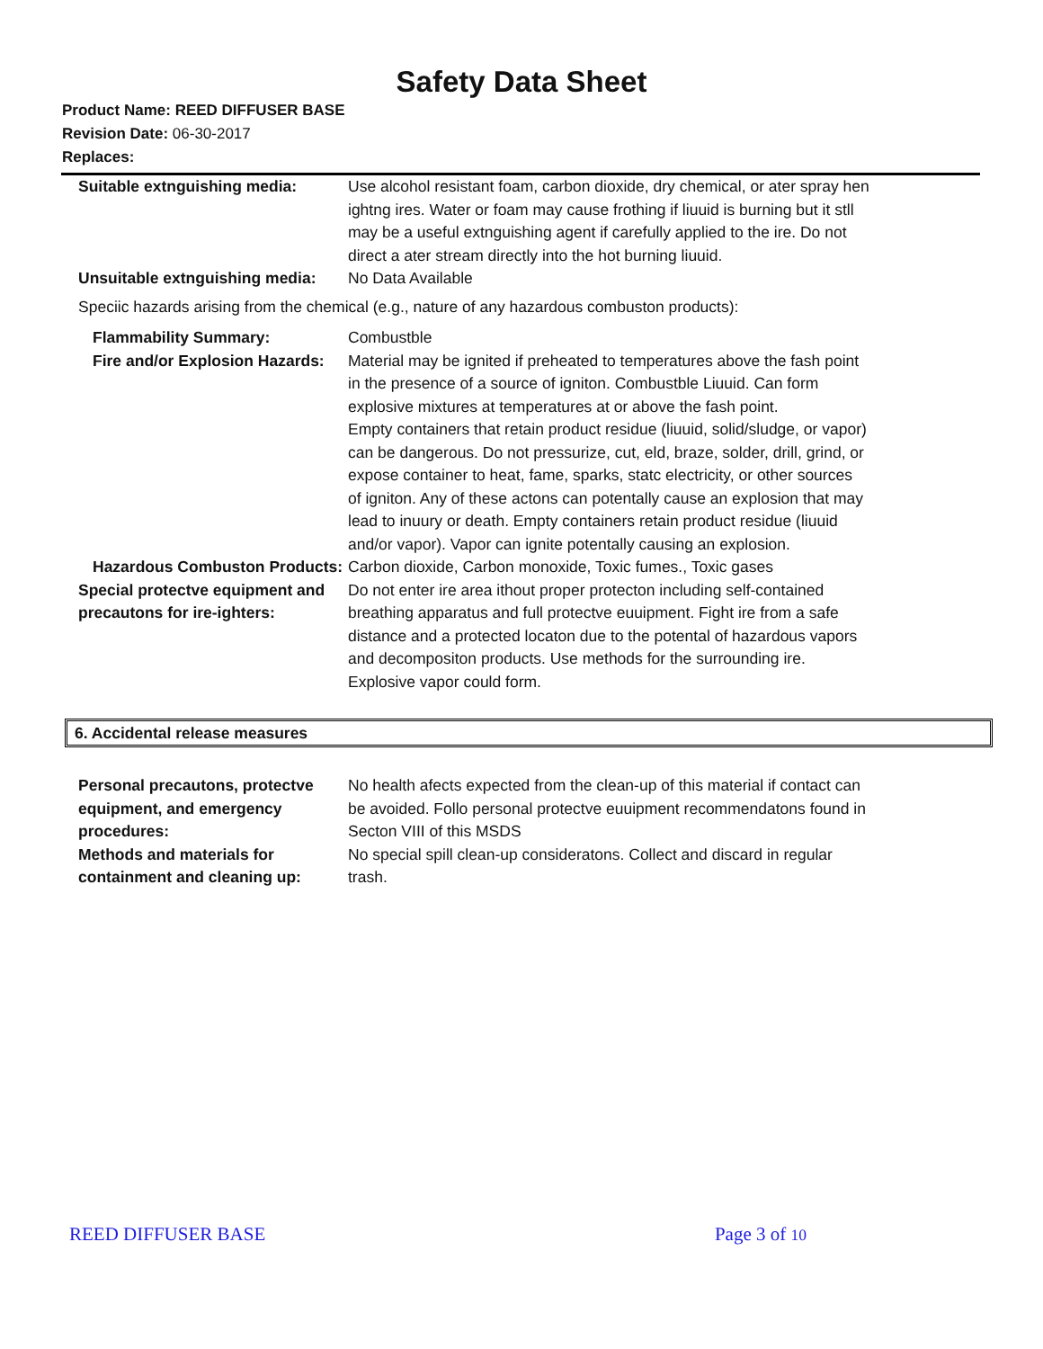Safety Data Sheet
Product Name: REED DIFFUSER BASE
Revision Date: 06-30-2017
Replaces:
Suitable extnguishing media: Use alcohol resistant foam, carbon dioxide, dry chemical, or ater spray hen ightng ires. Water or foam may cause frothing if liuuid is burning but it stll may be a useful extnguishing agent if carefully applied to the ire. Do not direct a ater stream directly into the hot burning liuuid.
Unsuitable extnguishing media:
No Data Available
Speciic hazards arising from the chemical (e.g., nature of any hazardous combuston products):
Flammability Summary:
Fire and/or Explosion Hazards:
Combustble
Material may be ignited if preheated to temperatures above the fash point in the presence of a source of igniton. Combustble Liuuid. Can form explosive mixtures at temperatures at or above the fash point.
Empty containers that retain product residue (liuuid, solid/sludge, or vapor) can be dangerous. Do not pressurize, cut, eld, braze, solder, drill, grind, or expose container to heat, fame, sparks, statc electricity, or other sources of igniton. Any of these actons can potentally cause an explosion that may lead to inuury or death. Empty containers retain product residue (liuuid and/or vapor). Vapor can ignite potentally causing an explosion.
Hazardous Combuston Products:
Carbon dioxide, Carbon monoxide, Toxic fumes., Toxic gases
Special protectve equipment and precautons for ire-ighters:
Do not enter ire area ithout proper protecton including self-contained breathing apparatus and full protectve euuipment. Fight ire from a safe distance and a protected locaton due to the potental of hazardous vapors and decompositon products. Use methods for the surrounding ire.
Explosive vapor could form.
6. Accidental release measures
Personal precautons, protectve equipment, and emergency procedures:
No health afects expected from the clean-up of this material if contact can be avoided. Follo personal protectve euuipment recommendatons found in Secton VIII of this MSDS
Methods and materials for containment and cleaning up:
No special spill clean-up consideratons. Collect and discard in regular trash.
REED DIFFUSER BASE Page 3 of 10